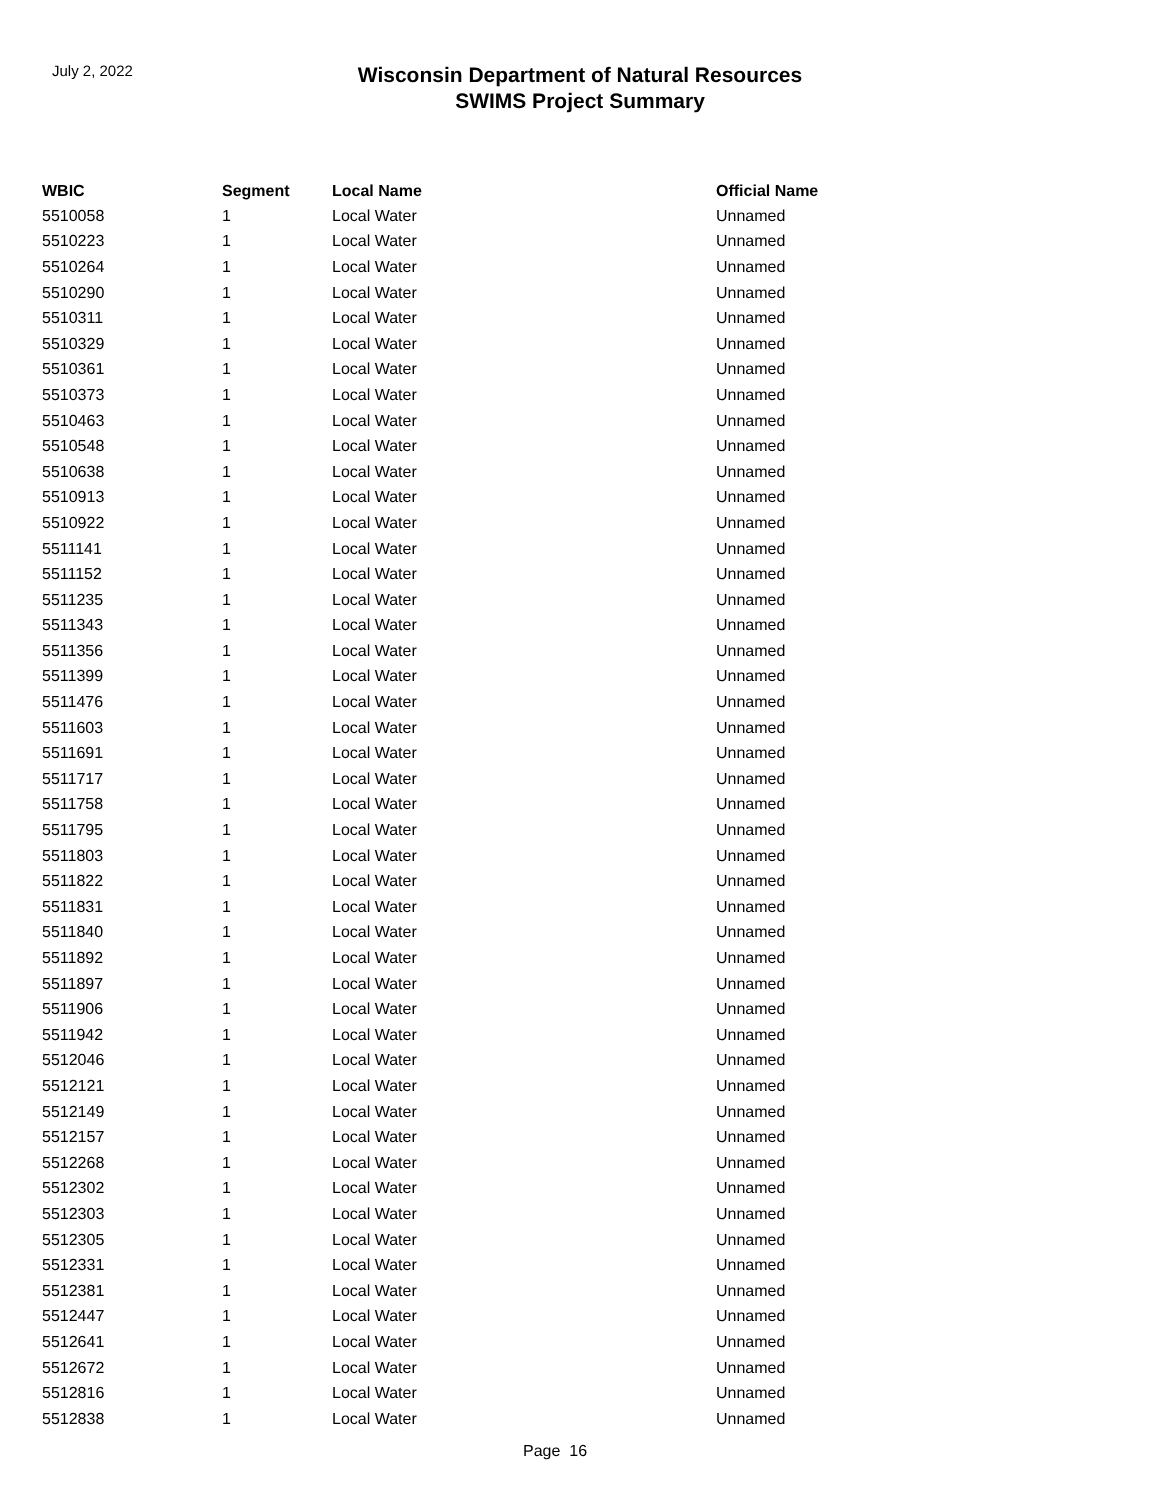July 2, 2022
Wisconsin Department of Natural Resources
SWIMS Project Summary
| WBIC | Segment | Local Name | Official Name |
| --- | --- | --- | --- |
| 5510058 | 1 | Local Water | Unnamed |
| 5510223 | 1 | Local Water | Unnamed |
| 5510264 | 1 | Local Water | Unnamed |
| 5510290 | 1 | Local Water | Unnamed |
| 5510311 | 1 | Local Water | Unnamed |
| 5510329 | 1 | Local Water | Unnamed |
| 5510361 | 1 | Local Water | Unnamed |
| 5510373 | 1 | Local Water | Unnamed |
| 5510463 | 1 | Local Water | Unnamed |
| 5510548 | 1 | Local Water | Unnamed |
| 5510638 | 1 | Local Water | Unnamed |
| 5510913 | 1 | Local Water | Unnamed |
| 5510922 | 1 | Local Water | Unnamed |
| 5511141 | 1 | Local Water | Unnamed |
| 5511152 | 1 | Local Water | Unnamed |
| 5511235 | 1 | Local Water | Unnamed |
| 5511343 | 1 | Local Water | Unnamed |
| 5511356 | 1 | Local Water | Unnamed |
| 5511399 | 1 | Local Water | Unnamed |
| 5511476 | 1 | Local Water | Unnamed |
| 5511603 | 1 | Local Water | Unnamed |
| 5511691 | 1 | Local Water | Unnamed |
| 5511717 | 1 | Local Water | Unnamed |
| 5511758 | 1 | Local Water | Unnamed |
| 5511795 | 1 | Local Water | Unnamed |
| 5511803 | 1 | Local Water | Unnamed |
| 5511822 | 1 | Local Water | Unnamed |
| 5511831 | 1 | Local Water | Unnamed |
| 5511840 | 1 | Local Water | Unnamed |
| 5511892 | 1 | Local Water | Unnamed |
| 5511897 | 1 | Local Water | Unnamed |
| 5511906 | 1 | Local Water | Unnamed |
| 5511942 | 1 | Local Water | Unnamed |
| 5512046 | 1 | Local Water | Unnamed |
| 5512121 | 1 | Local Water | Unnamed |
| 5512149 | 1 | Local Water | Unnamed |
| 5512157 | 1 | Local Water | Unnamed |
| 5512268 | 1 | Local Water | Unnamed |
| 5512302 | 1 | Local Water | Unnamed |
| 5512303 | 1 | Local Water | Unnamed |
| 5512305 | 1 | Local Water | Unnamed |
| 5512331 | 1 | Local Water | Unnamed |
| 5512381 | 1 | Local Water | Unnamed |
| 5512447 | 1 | Local Water | Unnamed |
| 5512641 | 1 | Local Water | Unnamed |
| 5512672 | 1 | Local Water | Unnamed |
| 5512816 | 1 | Local Water | Unnamed |
| 5512838 | 1 | Local Water | Unnamed |
Page 16